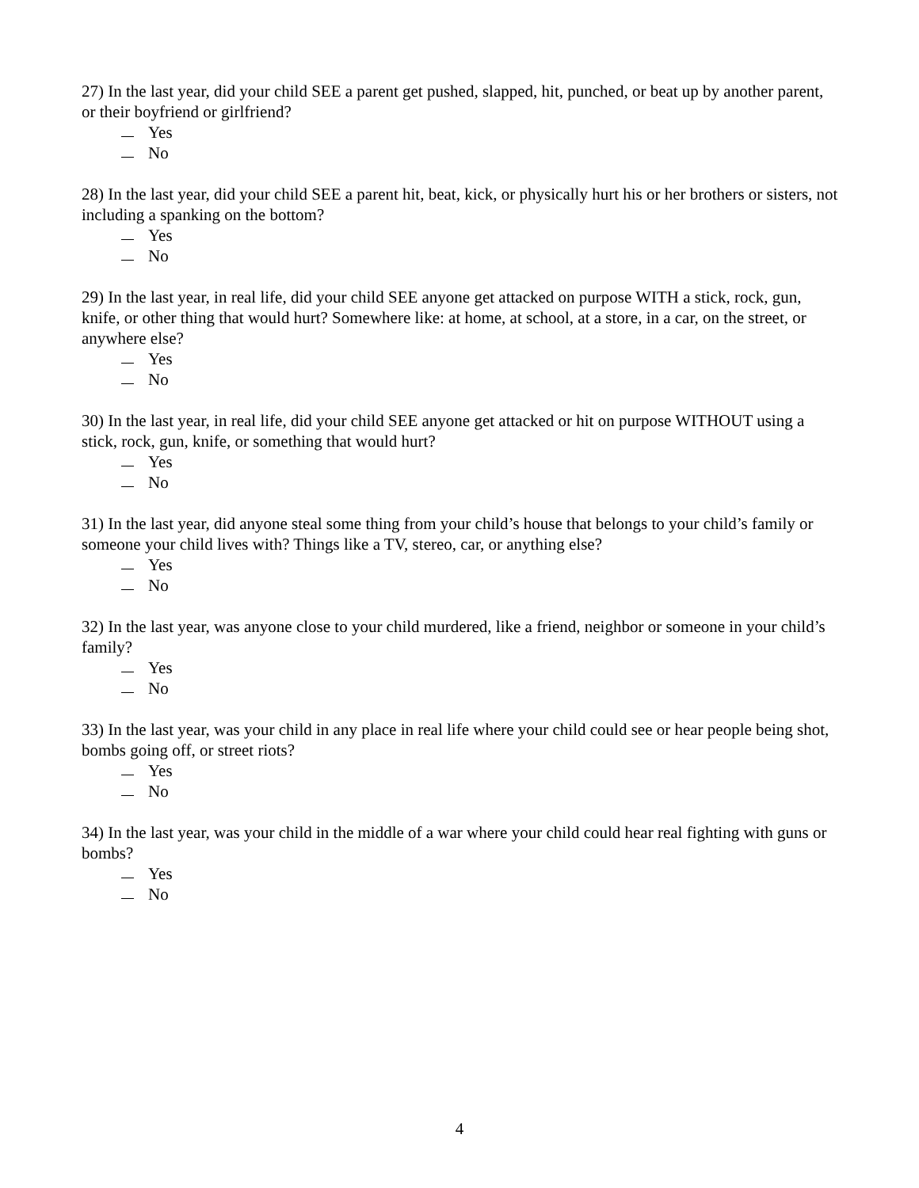27) In the last year, did your child SEE a parent get pushed, slapped, hit, punched, or beat up by another parent, or their boyfriend or girlfriend?
Yes
No
28) In the last year, did your child SEE a parent hit, beat, kick, or physically hurt his or her brothers or sisters, not including a spanking on the bottom?
Yes
No
29) In the last year, in real life, did your child SEE anyone get attacked on purpose WITH a stick, rock, gun, knife, or other thing that would hurt? Somewhere like: at home, at school, at a store, in a car, on the street, or anywhere else?
Yes
No
30) In the last year, in real life, did your child SEE anyone get attacked or hit on purpose WITHOUT using a stick, rock, gun, knife, or something that would hurt?
Yes
No
31) In the last year, did anyone steal some thing from your child’s house that belongs to your child’s family or someone your child lives with? Things like a TV, stereo, car, or anything else?
Yes
No
32) In the last year, was anyone close to your child murdered, like a friend, neighbor or someone in your child’s family?
Yes
No
33) In the last year, was your child in any place in real life where your child could see or hear people being shot, bombs going off, or street riots?
Yes
No
34) In the last year, was your child in the middle of a war where your child could hear real fighting with guns or bombs?
Yes
No
4